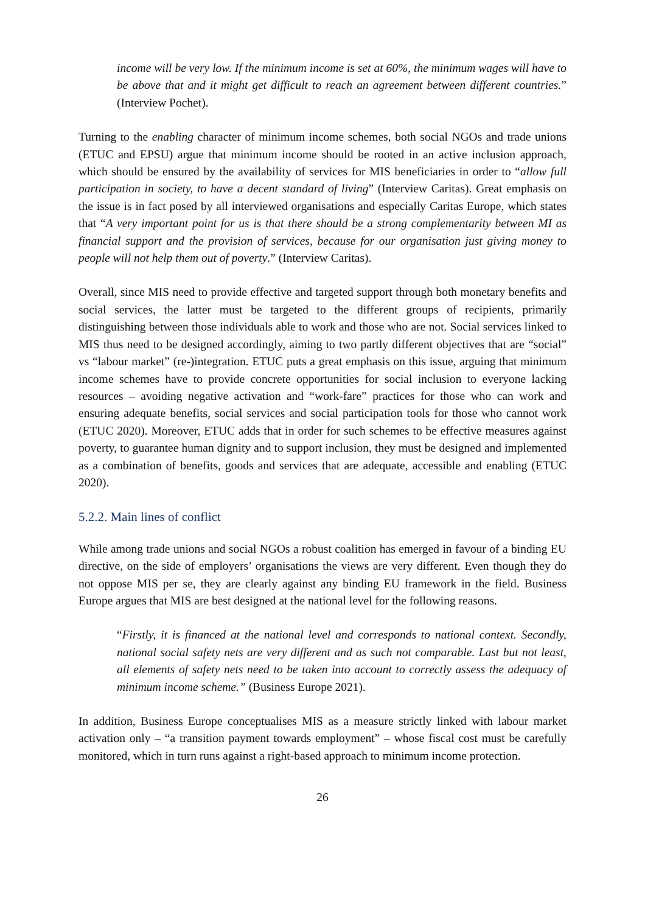income will be very low. If the minimum income is set at 60%, the minimum wages will have to be above that and it might get difficult to reach an agreement between different countries.” (Interview Pochet).
Turning to the enabling character of minimum income schemes, both social NGOs and trade unions (ETUC and EPSU) argue that minimum income should be rooted in an active inclusion approach, which should be ensured by the availability of services for MIS beneficiaries in order to “allow full participation in society, to have a decent standard of living” (Interview Caritas). Great emphasis on the issue is in fact posed by all interviewed organisations and especially Caritas Europe, which states that “A very important point for us is that there should be a strong complementarity between MI as financial support and the provision of services, because for our organisation just giving money to people will not help them out of poverty.” (Interview Caritas).
Overall, since MIS need to provide effective and targeted support through both monetary benefits and social services, the latter must be targeted to the different groups of recipients, primarily distinguishing between those individuals able to work and those who are not. Social services linked to MIS thus need to be designed accordingly, aiming to two partly different objectives that are “social” vs “labour market” (re-)integration. ETUC puts a great emphasis on this issue, arguing that minimum income schemes have to provide concrete opportunities for social inclusion to everyone lacking resources – avoiding negative activation and “work-fare” practices for those who can work and ensuring adequate benefits, social services and social participation tools for those who cannot work (ETUC 2020). Moreover, ETUC adds that in order for such schemes to be effective measures against poverty, to guarantee human dignity and to support inclusion, they must be designed and implemented as a combination of benefits, goods and services that are adequate, accessible and enabling (ETUC 2020).
5.2.2. Main lines of conflict
While among trade unions and social NGOs a robust coalition has emerged in favour of a binding EU directive, on the side of employers’ organisations the views are very different. Even though they do not oppose MIS per se, they are clearly against any binding EU framework in the field. Business Europe argues that MIS are best designed at the national level for the following reasons.
“Firstly, it is financed at the national level and corresponds to national context. Secondly, national social safety nets are very different and as such not comparable. Last but not least, all elements of safety nets need to be taken into account to correctly assess the adequacy of minimum income scheme.” (Business Europe 2021).
In addition, Business Europe conceptualises MIS as a measure strictly linked with labour market activation only – “a transition payment towards employment” – whose fiscal cost must be carefully monitored, which in turn runs against a right-based approach to minimum income protection.
26